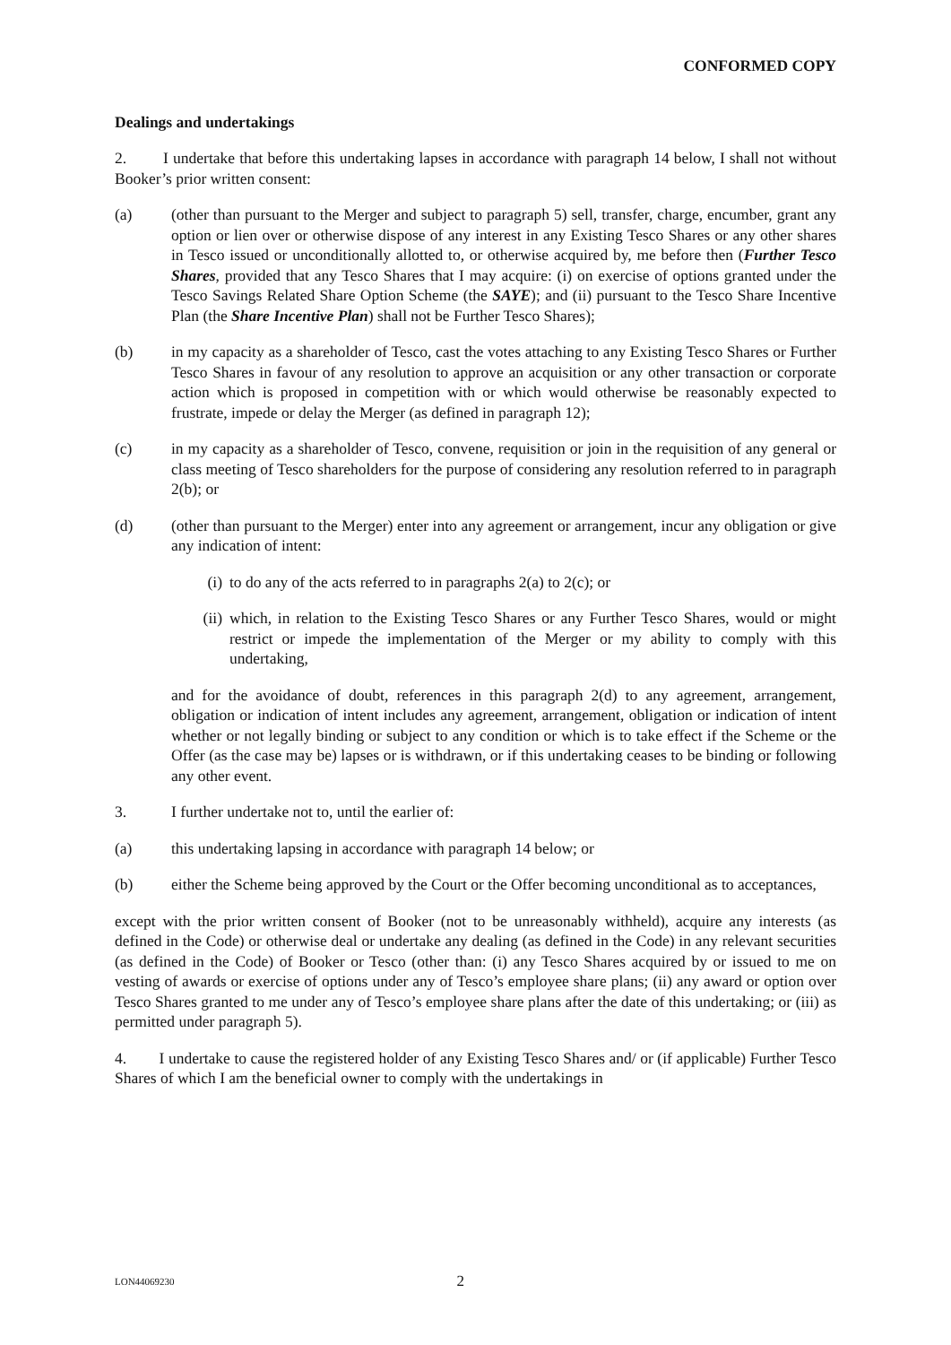CONFORMED COPY
Dealings and undertakings
2. I undertake that before this undertaking lapses in accordance with paragraph 14 below, I shall not without Booker’s prior written consent:
(a) (other than pursuant to the Merger and subject to paragraph 5) sell, transfer, charge, encumber, grant any option or lien over or otherwise dispose of any interest in any Existing Tesco Shares or any other shares in Tesco issued or unconditionally allotted to, or otherwise acquired by, me before then (Further Tesco Shares, provided that any Tesco Shares that I may acquire: (i) on exercise of options granted under the Tesco Savings Related Share Option Scheme (the SAYE); and (ii) pursuant to the Tesco Share Incentive Plan (the Share Incentive Plan) shall not be Further Tesco Shares);
(b) in my capacity as a shareholder of Tesco, cast the votes attaching to any Existing Tesco Shares or Further Tesco Shares in favour of any resolution to approve an acquisition or any other transaction or corporate action which is proposed in competition with or which would otherwise be reasonably expected to frustrate, impede or delay the Merger (as defined in paragraph 12);
(c) in my capacity as a shareholder of Tesco, convene, requisition or join in the requisition of any general or class meeting of Tesco shareholders for the purpose of considering any resolution referred to in paragraph 2(b); or
(d) (other than pursuant to the Merger) enter into any agreement or arrangement, incur any obligation or give any indication of intent:
(i) to do any of the acts referred to in paragraphs 2(a) to 2(c); or
(ii) which, in relation to the Existing Tesco Shares or any Further Tesco Shares, would or might restrict or impede the implementation of the Merger or my ability to comply with this undertaking,
and for the avoidance of doubt, references in this paragraph 2(d) to any agreement, arrangement, obligation or indication of intent includes any agreement, arrangement, obligation or indication of intent whether or not legally binding or subject to any condition or which is to take effect if the Scheme or the Offer (as the case may be) lapses or is withdrawn, or if this undertaking ceases to be binding or following any other event.
3. I further undertake not to, until the earlier of:
(a) this undertaking lapsing in accordance with paragraph 14 below; or
(b) either the Scheme being approved by the Court or the Offer becoming unconditional as to acceptances,
except with the prior written consent of Booker (not to be unreasonably withheld), acquire any interests (as defined in the Code) or otherwise deal or undertake any dealing (as defined in the Code) in any relevant securities (as defined in the Code) of Booker or Tesco (other than: (i) any Tesco Shares acquired by or issued to me on vesting of awards or exercise of options under any of Tesco’s employee share plans; (ii) any award or option over Tesco Shares granted to me under any of Tesco’s employee share plans after the date of this undertaking; or (iii) as permitted under paragraph 5).
4. I undertake to cause the registered holder of any Existing Tesco Shares and/ or (if applicable) Further Tesco Shares of which I am the beneficial owner to comply with the undertakings in
LON44069230 2